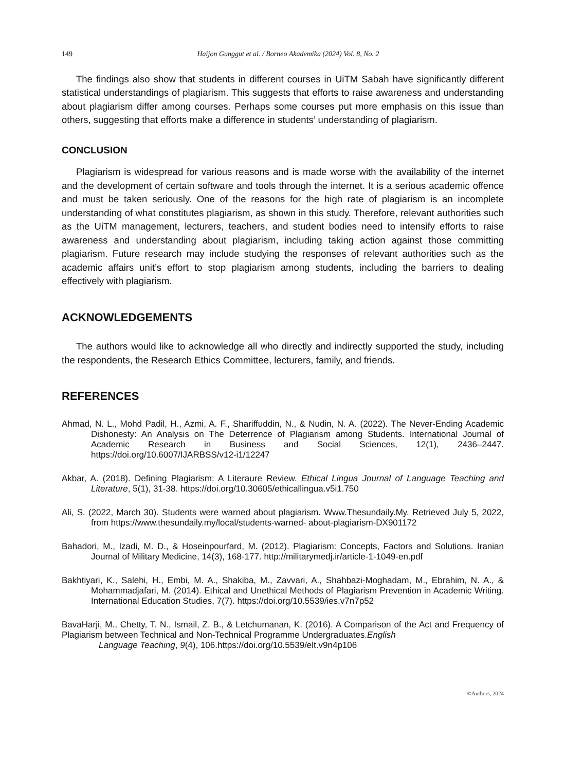149 Haijon Gunggut et al. / Borneo Akademika (2024) Vol. 8, No. 2
The findings also show that students in different courses in UiTM Sabah have significantly different statistical understandings of plagiarism. This suggests that efforts to raise awareness and understanding about plagiarism differ among courses. Perhaps some courses put more emphasis on this issue than others, suggesting that efforts make a difference in students’ understanding of plagiarism.
CONCLUSION
Plagiarism is widespread for various reasons and is made worse with the availability of the internet and the development of certain software and tools through the internet. It is a serious academic offence and must be taken seriously. One of the reasons for the high rate of plagiarism is an incomplete understanding of what constitutes plagiarism, as shown in this study. Therefore, relevant authorities such as the UiTM management, lecturers, teachers, and student bodies need to intensify efforts to raise awareness and understanding about plagiarism, including taking action against those committing plagiarism. Future research may include studying the responses of relevant authorities such as the academic affairs unit’s effort to stop plagiarism among students, including the barriers to dealing effectively with plagiarism.
ACKNOWLEDGEMENTS
The authors would like to acknowledge all who directly and indirectly supported the study, including the respondents, the Research Ethics Committee, lecturers, family, and friends.
REFERENCES
Ahmad, N. L., Mohd Padil, H., Azmi, A. F., Shariffuddin, N., & Nudin, N. A. (2022). The Never-Ending Academic Dishonesty: An Analysis on The Deterrence of Plagiarism among Students. International Journal of Academic Research in Business and Social Sciences, 12(1), 2436–2447. https://doi.org/10.6007/IJARBSS/v12-i1/12247
Akbar, A. (2018). Defining Plagiarism: A Literaure Review. Ethical Lingua Journal of Language Teaching and Literature, 5(1), 31-38. https://doi.org/10.30605/ethicallingua.v5i1.750
Ali, S. (2022, March 30). Students were warned about plagiarism. Www.Thesundaily.My. Retrieved July 5, 2022, from https://www.thesundaily.my/local/students-warned- about-plagiarism-DX901172
Bahadori, M., Izadi, M. D., & Hoseinpourfard, M. (2012). Plagiarism: Concepts, Factors and Solutions. Iranian Journal of Military Medicine, 14(3), 168-177. http://militarymedj.ir/article-1-1049-en.pdf
Bakhtiyari, K., Salehi, H., Embi, M. A., Shakiba, M., Zavvari, A., Shahbazi-Moghadam, M., Ebrahim, N. A., & Mohammadjafari, M. (2014). Ethical and Unethical Methods of Plagiarism Prevention in Academic Writing. International Education Studies, 7(7). https://doi.org/10.5539/ies.v7n7p52
BavaHarji, M., Chetty, T. N., Ismail, Z. B., & Letchumanan, K. (2016). A Comparison of the Act and Frequency of Plagiarism between Technical and Non-Technical Programme Undergraduates.English
Language Teaching, 9(4), 106.https://doi.org/10.5539/elt.v9n4p106
©Authors, 2024